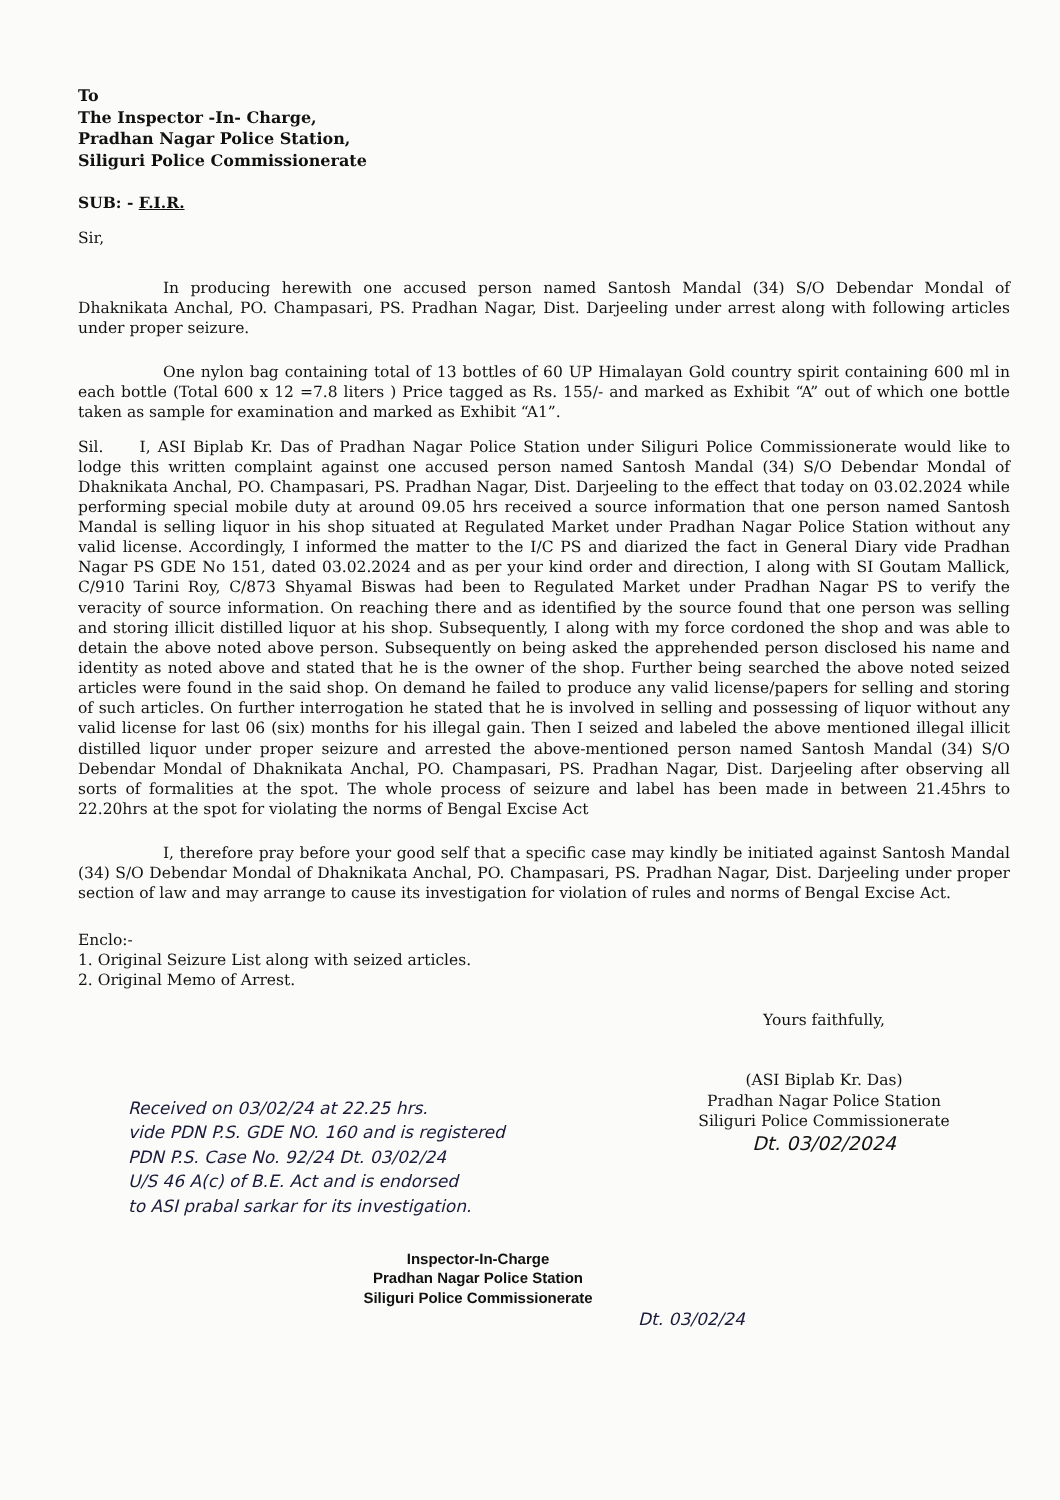To
The Inspector -In- Charge,
Pradhan Nagar Police Station,
Siliguri Police Commissionerate
SUB: - F.I.R.
Sir,
In producing herewith one accused person named Santosh Mandal (34) S/O Debendar Mondal of Dhaknikata Anchal, PO. Champasari, PS. Pradhan Nagar, Dist. Darjeeling under arrest along with following articles under proper seizure.
One nylon bag containing total of 13 bottles of 60 UP Himalayan Gold country spirit containing 600 ml in each bottle (Total 600 x 12 =7.8 liters ) Price tagged as Rs. 155/- and marked as Exhibit “A” out of which one bottle taken as sample for examination and marked as Exhibit “A1”.
Sil. I, ASI Biplab Kr. Das of Pradhan Nagar Police Station under Siliguri Police Commissionerate would like to lodge this written complaint against one accused person named Santosh Mandal (34) S/O Debendar Mondal of Dhaknikata Anchal, PO. Champasari, PS. Pradhan Nagar, Dist. Darjeeling to the effect that today on 03.02.2024 while performing special mobile duty at around 09.05 hrs received a source information that one person named Santosh Mandal is selling liquor in his shop situated at Regulated Market under Pradhan Nagar Police Station without any valid license. Accordingly, I informed the matter to the I/C PS and diarized the fact in General Diary vide Pradhan Nagar PS GDE No 151, dated 03.02.2024 and as per your kind order and direction, I along with SI Goutam Mallick, C/910 Tarini Roy, C/873 Shyamal Biswas had been to Regulated Market under Pradhan Nagar PS to verify the veracity of source information. On reaching there and as identified by the source found that one person was selling and storing illicit distilled liquor at his shop. Subsequently, I along with my force cordoned the shop and was able to detain the above noted above person. Subsequently on being asked the apprehended person disclosed his name and identity as noted above and stated that he is the owner of the shop. Further being searched the above noted seized articles were found in the said shop. On demand he failed to produce any valid license/papers for selling and storing of such articles. On further interrogation he stated that he is involved in selling and possessing of liquor without any valid license for last 06 (six) months for his illegal gain. Then I seized and labeled the above mentioned illegal illicit distilled liquor under proper seizure and arrested the above-mentioned person named Santosh Mandal (34) S/O Debendar Mondal of Dhaknikata Anchal, PO. Champasari, PS. Pradhan Nagar, Dist. Darjeeling after observing all sorts of formalities at the spot. The whole process of seizure and label has been made in between 21.45hrs to 22.20hrs at the spot for violating the norms of Bengal Excise Act
I, therefore pray before your good self that a specific case may kindly be initiated against Santosh Mandal (34) S/O Debendar Mondal of Dhaknikata Anchal, PO. Champasari, PS. Pradhan Nagar, Dist. Darjeeling under proper section of law and may arrange to cause its investigation for violation of rules and norms of Bengal Excise Act.
Enclo:-
1. Original Seizure List along with seized articles.
2. Original Memo of Arrest.
Yours faithfully,
(ASI Biplab Kr. Das)
Pradhan Nagar Police Station
Siliguri Police Commissionerate
Dt. 03/02/2024
Received on 03/02/24 at 22.25 hrs.
vide PDN P.S. GDE NO. 160 and is registered
PDN P.S. Case No. 92/24 Dt. 03/02/24
U/S 46 A(c) of B.E. Act and is endorsed
to ASI prabal sarkar for its investigation.
Inspector-In-Charge
Pradhan Nagar Police Station
Siliguri Police Commissionerate
Dt. 03/02/24